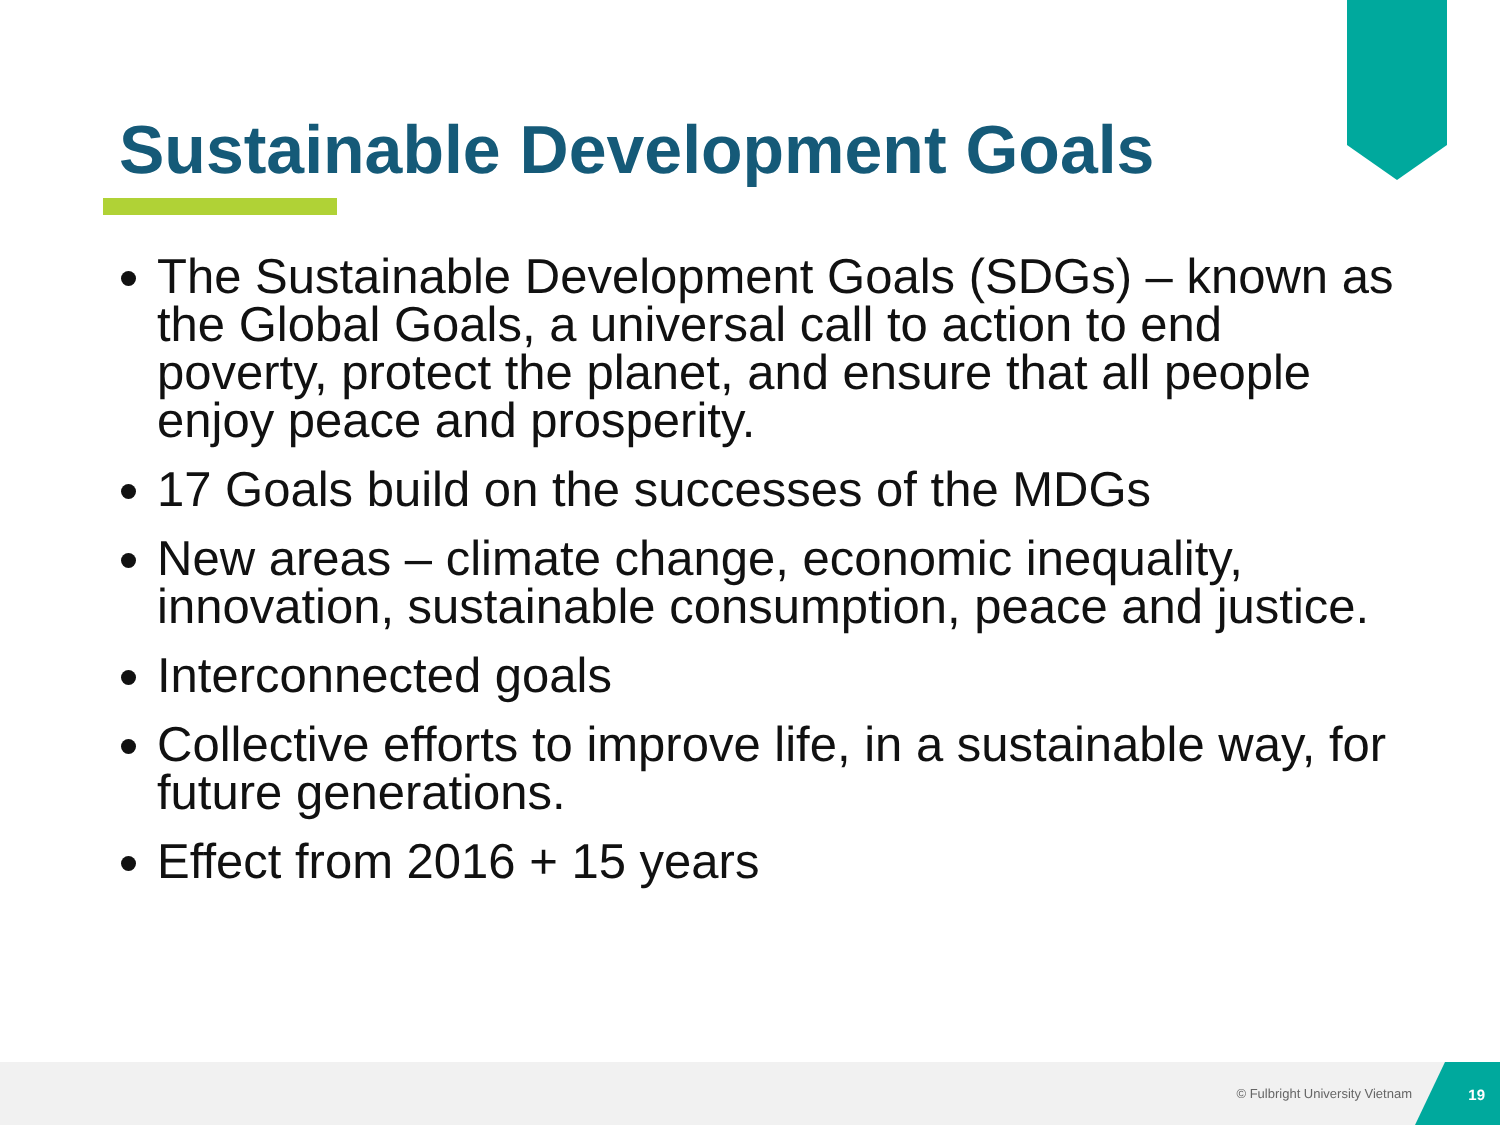Sustainable Development Goals
The Sustainable Development Goals (SDGs) – known as the Global Goals, a universal call to action to end poverty, protect the planet, and ensure that all people enjoy peace and prosperity.
17 Goals build on the successes of the MDGs
New areas – climate change, economic inequality, innovation, sustainable consumption, peace and justice.
Interconnected goals
Collective efforts to improve life, in a sustainable way, for future generations.
Effect from 2016 + 15 years
© Fulbright University Vietnam
19